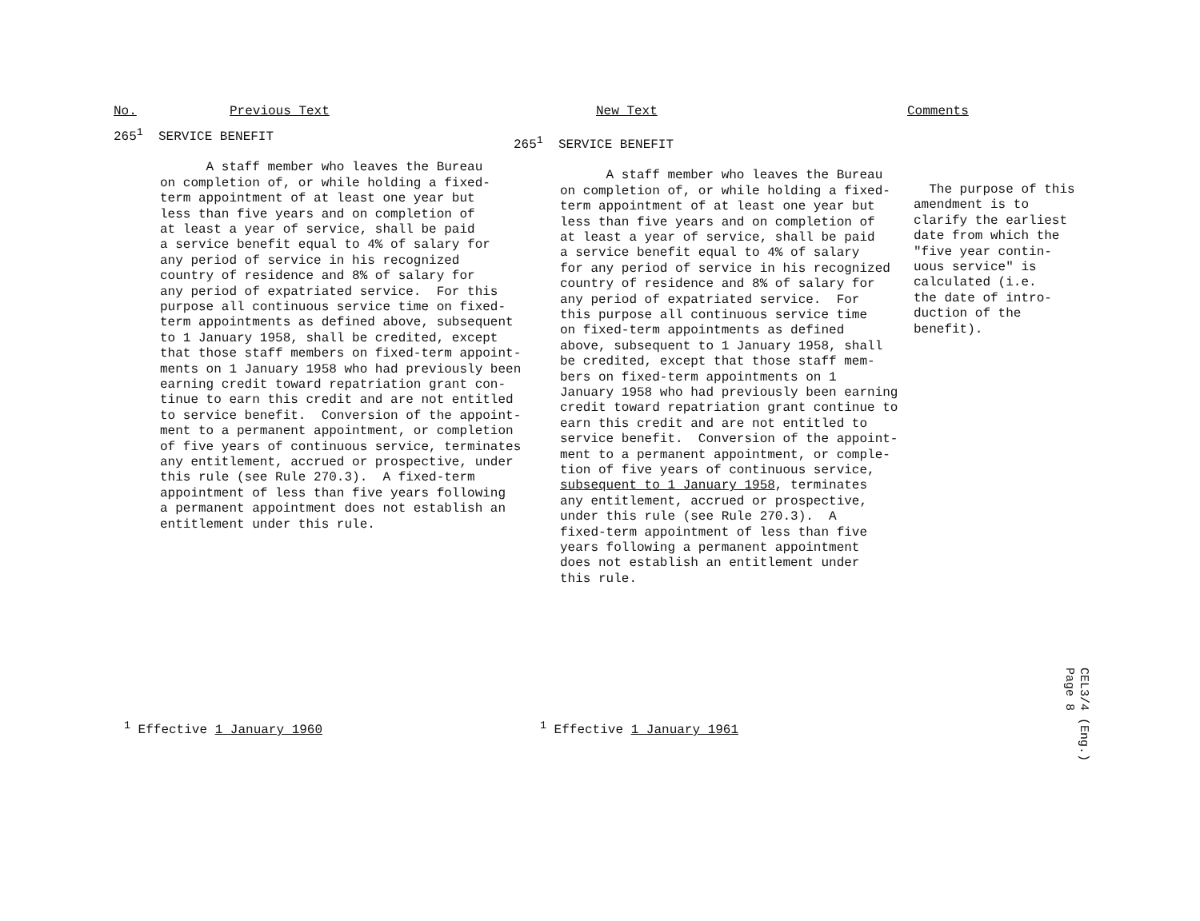No. Previous Text New Text Comments
265<sup>1</sup> SERVICE BENEFIT
A staff member who leaves the Bureau on completion of, or while holding a fixed- term appointment of at least one year but less than five years and on completion of at least a year of service, shall be paid a service benefit equal to 4% of salary for any period of service in his recognized country of residence and 8% of salary for any period of expatriated service. For this purpose all continuous service time on fixed- term appointments as defined above, subsequent to 1 January 1958, shall be credited, except that those staff members on fixed-term appoint- ments on 1 January 1958 who had previously been earning credit toward repatriation grant con- tinue to earn this credit and are not entitled to service benefit. Conversion of the appoint- ment to a permanent appointment, or completion of five years of continuous service, terminates any entitlement, accrued or prospective, under this rule (see Rule 270.3). A fixed-term appointment of less than five years following a permanent appointment does not establish an entitlement under this rule.
265<sup>1</sup> SERVICE BENEFIT
A staff member who leaves the Bureau on completion of, or while holding a fixed- term appointment of at least one year but less than five years and on completion of at least a year of service, shall be paid a service benefit equal to 4% of salary for any period of service in his recognized country of residence and 8% of salary for any period of expatriated service. For this purpose all continuous service time on fixed-term appointments as defined above, subsequent to 1 January 1958, shall be credited, except that those staff mem- bers on fixed-term appointments on 1 January 1958 who had previously been earning credit toward repatriation grant continue to earn this credit and are not entitled to service benefit. Conversion of the appoint- ment to a permanent appointment, or comple- tion of five years of continuous service, subsequent to 1 January 1958, terminates any entitlement, accrued or prospective, under this rule (see Rule 270.3). A fixed-term appointment of less than five years following a permanent appointment does not establish an entitlement under this rule.
The purpose of this amendment is to clarify the earliest date from which the "five year contin- uous service" is calculated (i.e. the date of intro- duction of the benefit).
<sup>1</sup> Effective 1 January 1960 <sup>1</sup> Effective 1 January 1961
CEL3/4 (Eng.) Page 8